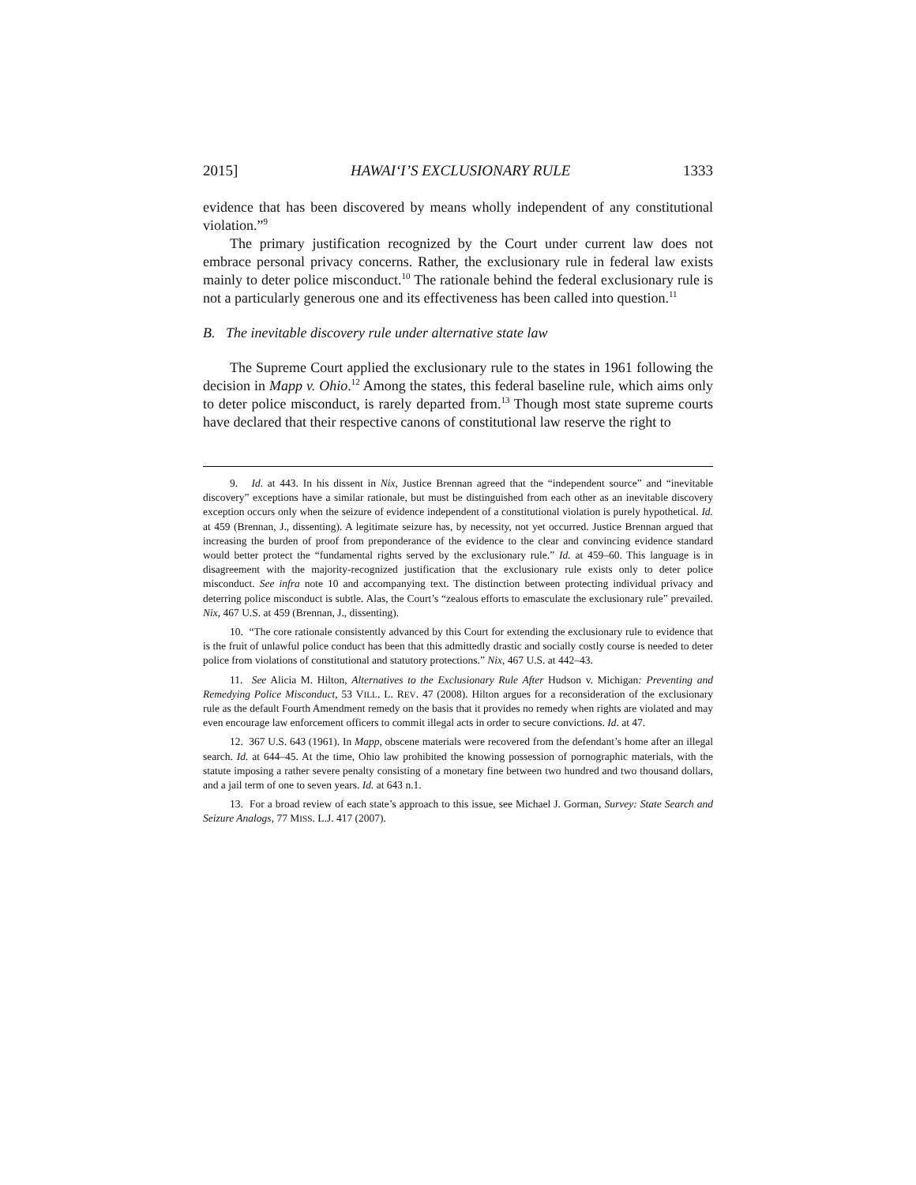2015] HAWAI‘I’S EXCLUSIONARY RULE 1333
evidence that has been discovered by means wholly independent of any constitutional violation.”<sup>9</sup>
The primary justification recognized by the Court under current law does not embrace personal privacy concerns. Rather, the exclusionary rule in federal law exists mainly to deter police misconduct.<sup>10</sup> The rationale behind the federal exclusionary rule is not a particularly generous one and its effectiveness has been called into question.<sup>11</sup>
B. The inevitable discovery rule under alternative state law
The Supreme Court applied the exclusionary rule to the states in 1961 following the decision in Mapp v. Ohio.<sup>12</sup> Among the states, this federal baseline rule, which aims only to deter police misconduct, is rarely departed from.<sup>13</sup> Though most state supreme courts have declared that their respective canons of constitutional law reserve the right to
9. Id. at 443. In his dissent in Nix, Justice Brennan agreed that the “independent source” and “inevitable discovery” exceptions have a similar rationale, but must be distinguished from each other as an inevitable discovery exception occurs only when the seizure of evidence independent of a constitutional violation is purely hypothetical. Id. at 459 (Brennan, J., dissenting). A legitimate seizure has, by necessity, not yet occurred. Justice Brennan argued that increasing the burden of proof from preponderance of the evidence to the clear and convincing evidence standard would better protect the “fundamental rights served by the exclusionary rule.” Id. at 459–60. This language is in disagreement with the majority-recognized justification that the exclusionary rule exists only to deter police misconduct. See infra note 10 and accompanying text. The distinction between protecting individual privacy and deterring police misconduct is subtle. Alas, the Court’s “zealous efforts to emasculate the exclusionary rule” prevailed. Nix, 467 U.S. at 459 (Brennan, J., dissenting).
10. “The core rationale consistently advanced by this Court for extending the exclusionary rule to evidence that is the fruit of unlawful police conduct has been that this admittedly drastic and socially costly course is needed to deter police from violations of constitutional and statutory protections.” Nix, 467 U.S. at 442–43.
11. See Alicia M. Hilton, Alternatives to the Exclusionary Rule After Hudson v. Michigan: Preventing and Remedying Police Misconduct, 53 VILL. L. REV. 47 (2008). Hilton argues for a reconsideration of the exclusionary rule as the default Fourth Amendment remedy on the basis that it provides no remedy when rights are violated and may even encourage law enforcement officers to commit illegal acts in order to secure convictions. Id. at 47.
12. 367 U.S. 643 (1961). In Mapp, obscene materials were recovered from the defendant’s home after an illegal search. Id. at 644–45. At the time, Ohio law prohibited the knowing possession of pornographic materials, with the statute imposing a rather severe penalty consisting of a monetary fine between two hundred and two thousand dollars, and a jail term of one to seven years. Id. at 643 n.1.
13. For a broad review of each state’s approach to this issue, see Michael J. Gorman, Survey: State Search and Seizure Analogs, 77 MISS. L.J. 417 (2007).